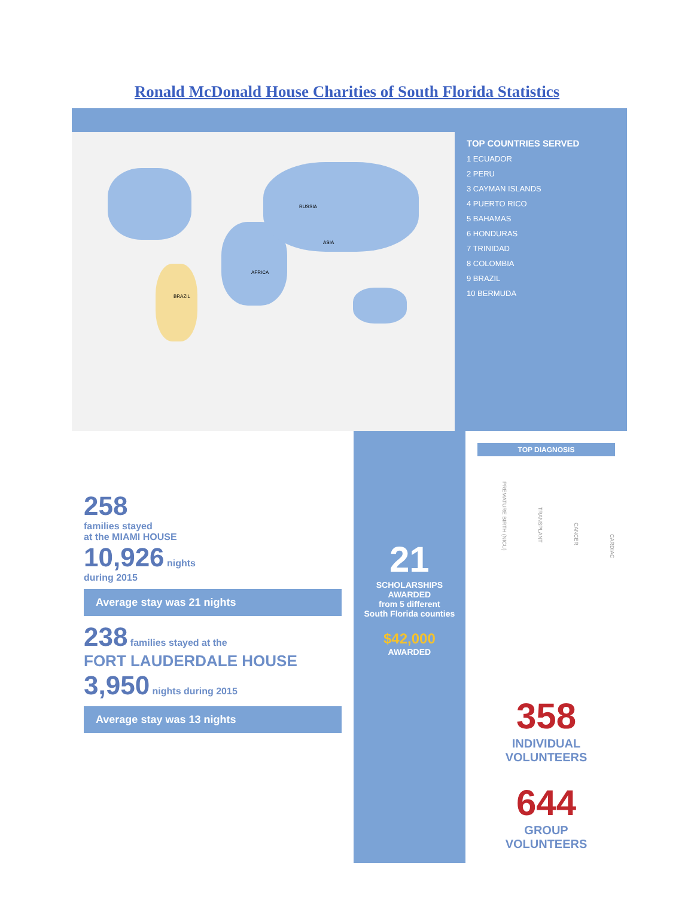Ronald McDonald House Charities of South Florida Statistics
AFRICA
RUSSIA
ASIA
BRAZIL
TOP COUNTRIES SERVED
1 ECUADOR
2 PERU
3 CAYMAN ISLANDS
4 PUERTO RICO
5 BAHAMAS
6 HONDURAS
7 TRINIDAD
8 COLOMBIA
9 BRAZIL
10 BERMUDA
258
families stayed
at the MIAMI HOUSE
10,926 nights
during 2015
Average stay was 21 nights
238 families stayed at the
FORT LAUDERDALE HOUSE
3,950 nights during 2015
Average stay was 13 nights
21
SCHOLARSHIPS
AWARDED
from 5 different
South Florida counties
$42,000
AWARDED
TOP DIAGNOSIS
PREMATURE BIRTH (NICU)
TRANSPLANT
CANCER
CARDIAC
358
INDIVIDUAL
VOLUNTEERS
644
GROUP
VOLUNTEERS